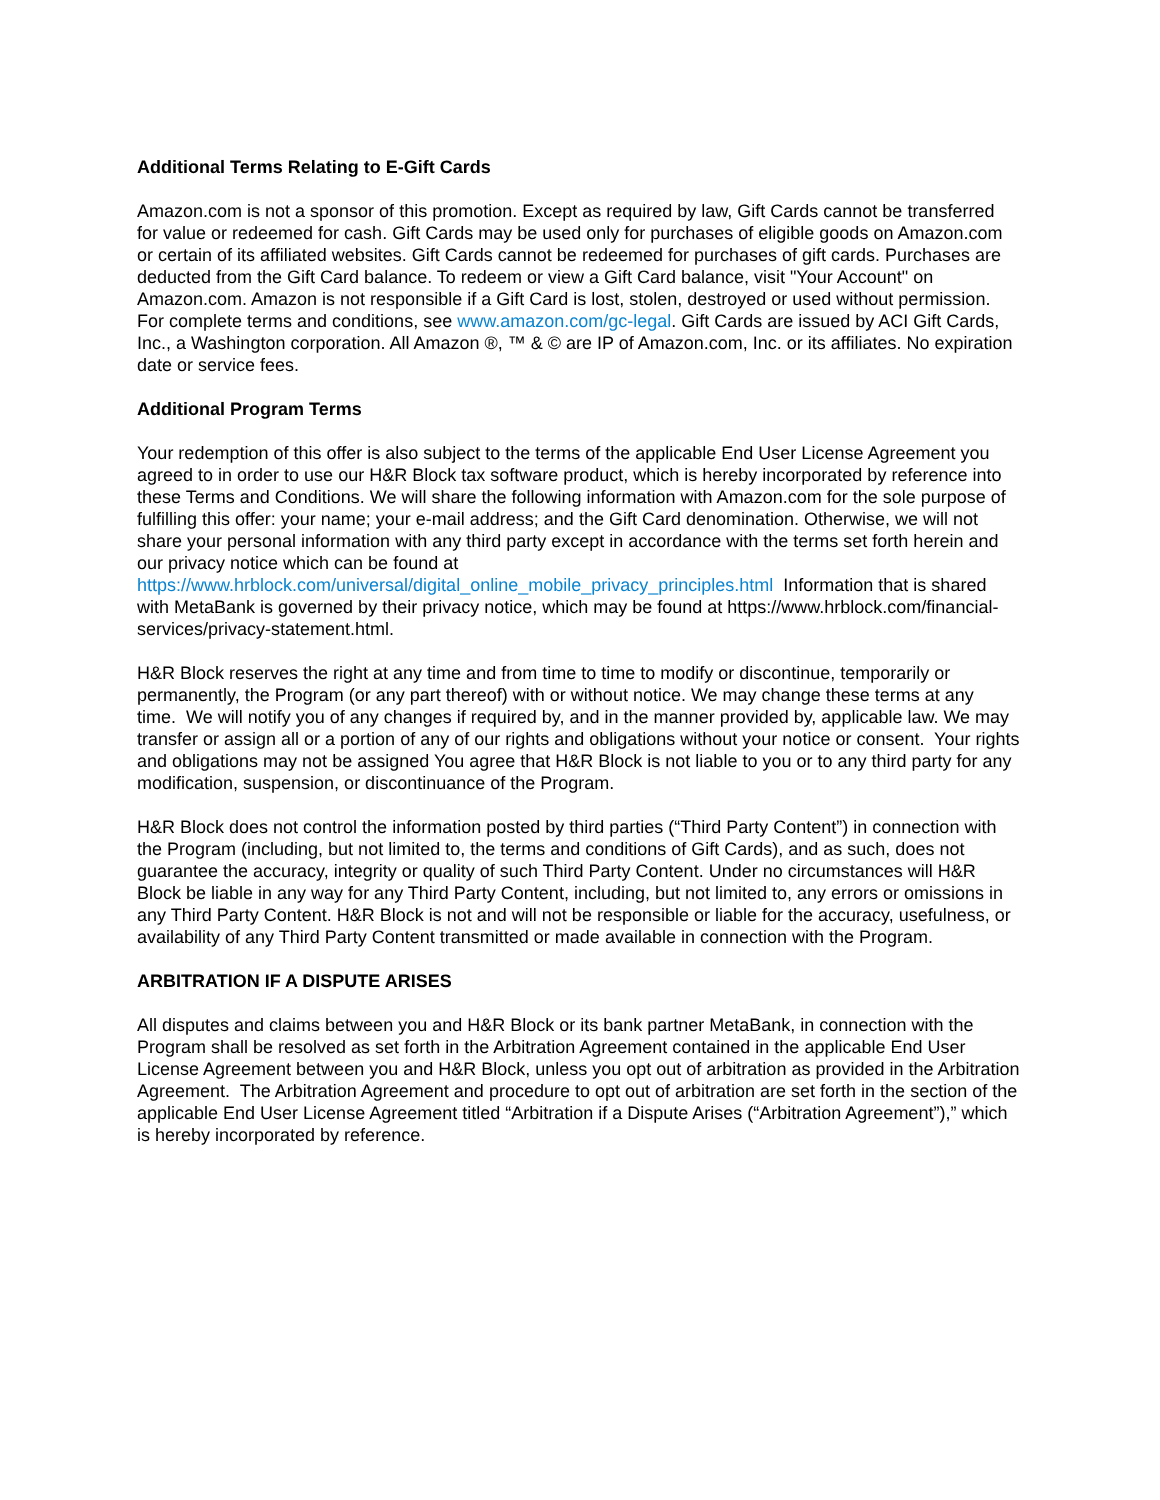Additional Terms Relating to E-Gift Cards
Amazon.com is not a sponsor of this promotion. Except as required by law, Gift Cards cannot be transferred for value or redeemed for cash. Gift Cards may be used only for purchases of eligible goods on Amazon.com or certain of its affiliated websites. Gift Cards cannot be redeemed for purchases of gift cards. Purchases are deducted from the Gift Card balance. To redeem or view a Gift Card balance, visit "Your Account" on Amazon.com. Amazon is not responsible if a Gift Card is lost, stolen, destroyed or used without permission. For complete terms and conditions, see www.amazon.com/gc-legal. Gift Cards are issued by ACI Gift Cards, Inc., a Washington corporation. All Amazon ®, ™ & © are IP of Amazon.com, Inc. or its affiliates. No expiration date or service fees.
Additional Program Terms
Your redemption of this offer is also subject to the terms of the applicable End User License Agreement you agreed to in order to use our H&R Block tax software product, which is hereby incorporated by reference into these Terms and Conditions. We will share the following information with Amazon.com for the sole purpose of fulfilling this offer: your name; your e-mail address; and the Gift Card denomination. Otherwise, we will not share your personal information with any third party except in accordance with the terms set forth herein and our privacy notice which can be found at https://www.hrblock.com/universal/digital_online_mobile_privacy_principles.html Information that is shared with MetaBank is governed by their privacy notice, which may be found at https://www.hrblock.com/financial-services/privacy-statement.html.
H&R Block reserves the right at any time and from time to time to modify or discontinue, temporarily or permanently, the Program (or any part thereof) with or without notice. We may change these terms at any time. We will notify you of any changes if required by, and in the manner provided by, applicable law. We may transfer or assign all or a portion of any of our rights and obligations without your notice or consent. Your rights and obligations may not be assigned You agree that H&R Block is not liable to you or to any third party for any modification, suspension, or discontinuance of the Program.
H&R Block does not control the information posted by third parties (“Third Party Content”) in connection with the Program (including, but not limited to, the terms and conditions of Gift Cards), and as such, does not guarantee the accuracy, integrity or quality of such Third Party Content. Under no circumstances will H&R Block be liable in any way for any Third Party Content, including, but not limited to, any errors or omissions in any Third Party Content. H&R Block is not and will not be responsible or liable for the accuracy, usefulness, or availability of any Third Party Content transmitted or made available in connection with the Program.
ARBITRATION IF A DISPUTE ARISES
All disputes and claims between you and H&R Block or its bank partner MetaBank, in connection with the Program shall be resolved as set forth in the Arbitration Agreement contained in the applicable End User License Agreement between you and H&R Block, unless you opt out of arbitration as provided in the Arbitration Agreement. The Arbitration Agreement and procedure to opt out of arbitration are set forth in the section of the applicable End User License Agreement titled “Arbitration if a Dispute Arises (“Arbitration Agreement”),” which is hereby incorporated by reference.